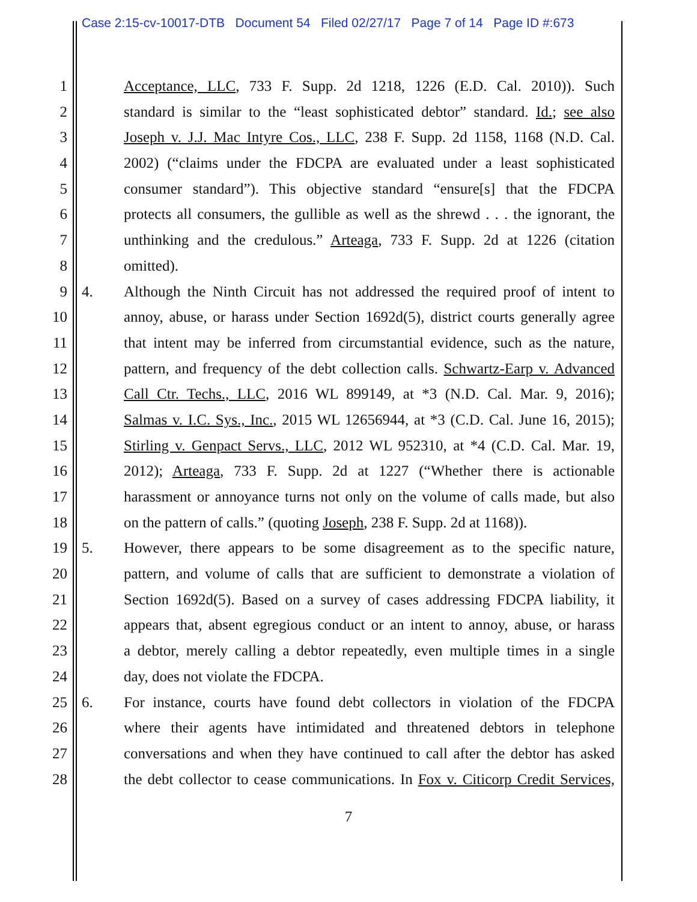Case 2:15-cv-10017-DTB Document 54 Filed 02/27/17 Page 7 of 14 Page ID #:673
1 Acceptance, LLC, 733 F. Supp. 2d 1218, 1226 (E.D. Cal. 2010)). Such
2 standard is similar to the “least sophisticated debtor” standard. Id.; see also
3 Joseph v. J.J. Mac Intyre Cos., LLC, 238 F. Supp. 2d 1158, 1168 (N.D. Cal.
4 2002) (“claims under the FDCPA are evaluated under a least sophisticated
5 consumer standard”). This objective standard “ensure[s] that the FDCPA
6 protects all consumers, the gullible as well as the shrewd . . . the ignorant, the
7 unthinking and the credulous.” Arteaga, 733 F. Supp. 2d at 1226 (citation
8 omitted).
9 4. Although the Ninth Circuit has not addressed the required proof of intent to
10 annoy, abuse, or harass under Section 1692d(5), district courts generally agree
11 that intent may be inferred from circumstantial evidence, such as the nature,
12 pattern, and frequency of the debt collection calls. Schwartz-Earp v. Advanced
13 Call Ctr. Techs., LLC, 2016 WL 899149, at *3 (N.D. Cal. Mar. 9, 2016);
14 Salmas v. I.C. Sys., Inc., 2015 WL 12656944, at *3 (C.D. Cal. June 16, 2015);
15 Stirling v. Genpact Servs., LLC, 2012 WL 952310, at *4 (C.D. Cal. Mar. 19,
16 2012); Arteaga, 733 F. Supp. 2d at 1227 (“Whether there is actionable
17 harassment or annoyance turns not only on the volume of calls made, but also
18 on the pattern of calls.” (quoting Joseph, 238 F. Supp. 2d at 1168)).
19 5. However, there appears to be some disagreement as to the specific nature,
20 pattern, and volume of calls that are sufficient to demonstrate a violation of
21 Section 1692d(5). Based on a survey of cases addressing FDCPA liability, it
22 appears that, absent egregious conduct or an intent to annoy, abuse, or harass
23 a debtor, merely calling a debtor repeatedly, even multiple times in a single
24 day, does not violate the FDCPA.
25 6. For instance, courts have found debt collectors in violation of the FDCPA
26 where their agents have intimidated and threatened debtors in telephone
27 conversations and when they have continued to call after the debtor has asked
28 the debt collector to cease communications. In Fox v. Citicorp Credit Services,
7